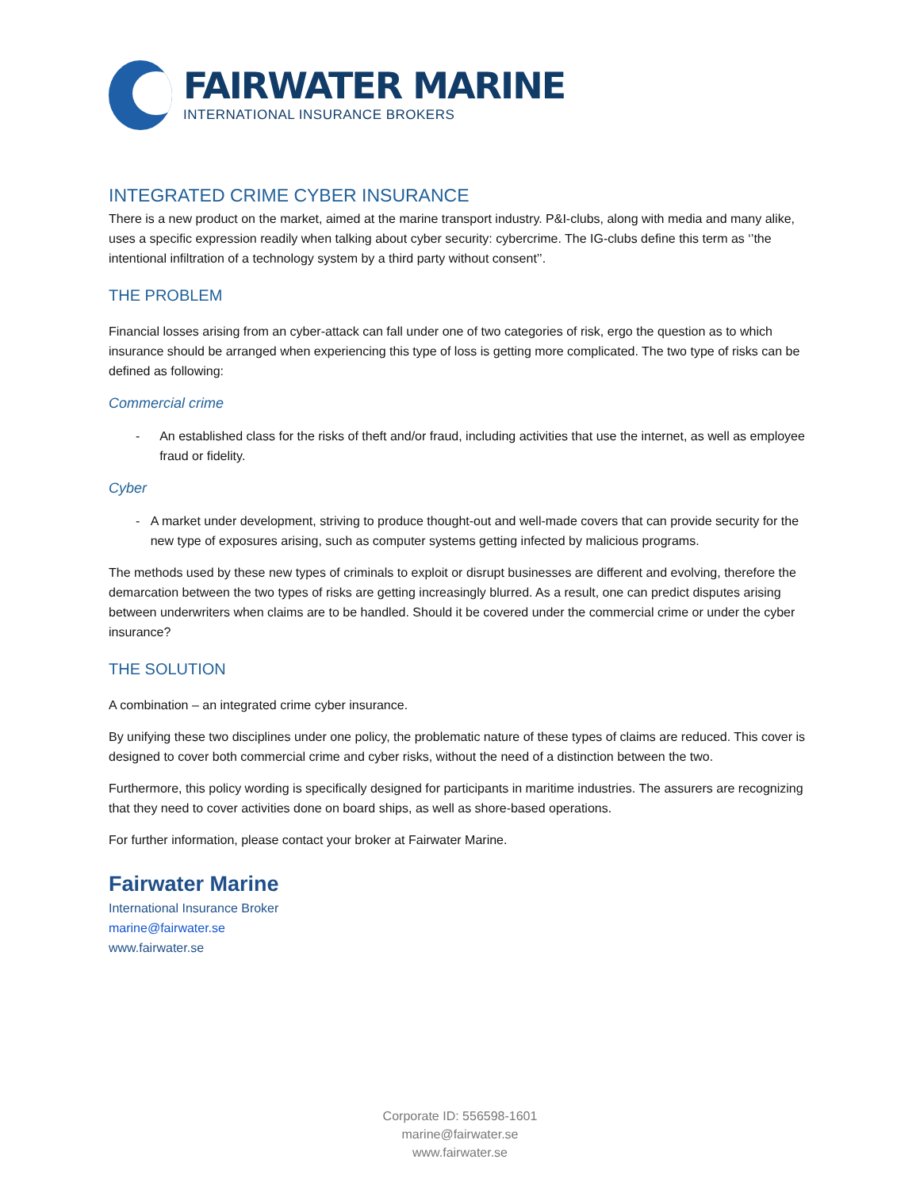FAIRWATER MARINE
INTERNATIONAL INSURANCE BROKERS
INTEGRATED CRIME CYBER INSURANCE
There is a new product on the market, aimed at the marine transport industry. P&I-clubs, along with media and many alike, uses a specific expression readily when talking about cyber security: cybercrime. The IG-clubs define this term as ‘’the intentional infiltration of a technology system by a third party without consent’’.
THE PROBLEM
Financial losses arising from an cyber-attack can fall under one of two categories of risk, ergo the question as to which insurance should be arranged when experiencing this type of loss is getting more complicated. The two type of risks can be defined as following:
Commercial crime
- An established class for the risks of theft and/or fraud, including activities that use the internet, as well as employee fraud or fidelity.
Cyber
- A market under development, striving to produce thought-out and well-made covers that can provide security for the new type of exposures arising, such as computer systems getting infected by malicious programs.
The methods used by these new types of criminals to exploit or disrupt businesses are different and evolving, therefore the demarcation between the two types of risks are getting increasingly blurred. As a result, one can predict disputes arising between underwriters when claims are to be handled. Should it be covered under the commercial crime or under the cyber insurance?
THE SOLUTION
A combination – an integrated crime cyber insurance.
By unifying these two disciplines under one policy, the problematic nature of these types of claims are reduced. This cover is designed to cover both commercial crime and cyber risks, without the need of a distinction between the two.
Furthermore, this policy wording is specifically designed for participants in maritime industries. The assurers are recognizing that they need to cover activities done on board ships, as well as shore-based operations.
For further information, please contact your broker at Fairwater Marine.
Fairwater Marine
International Insurance Broker
marine@fairwater.se
www.fairwater.se
Corporate ID: 556598-1601
marine@fairwater.se
www.fairwater.se